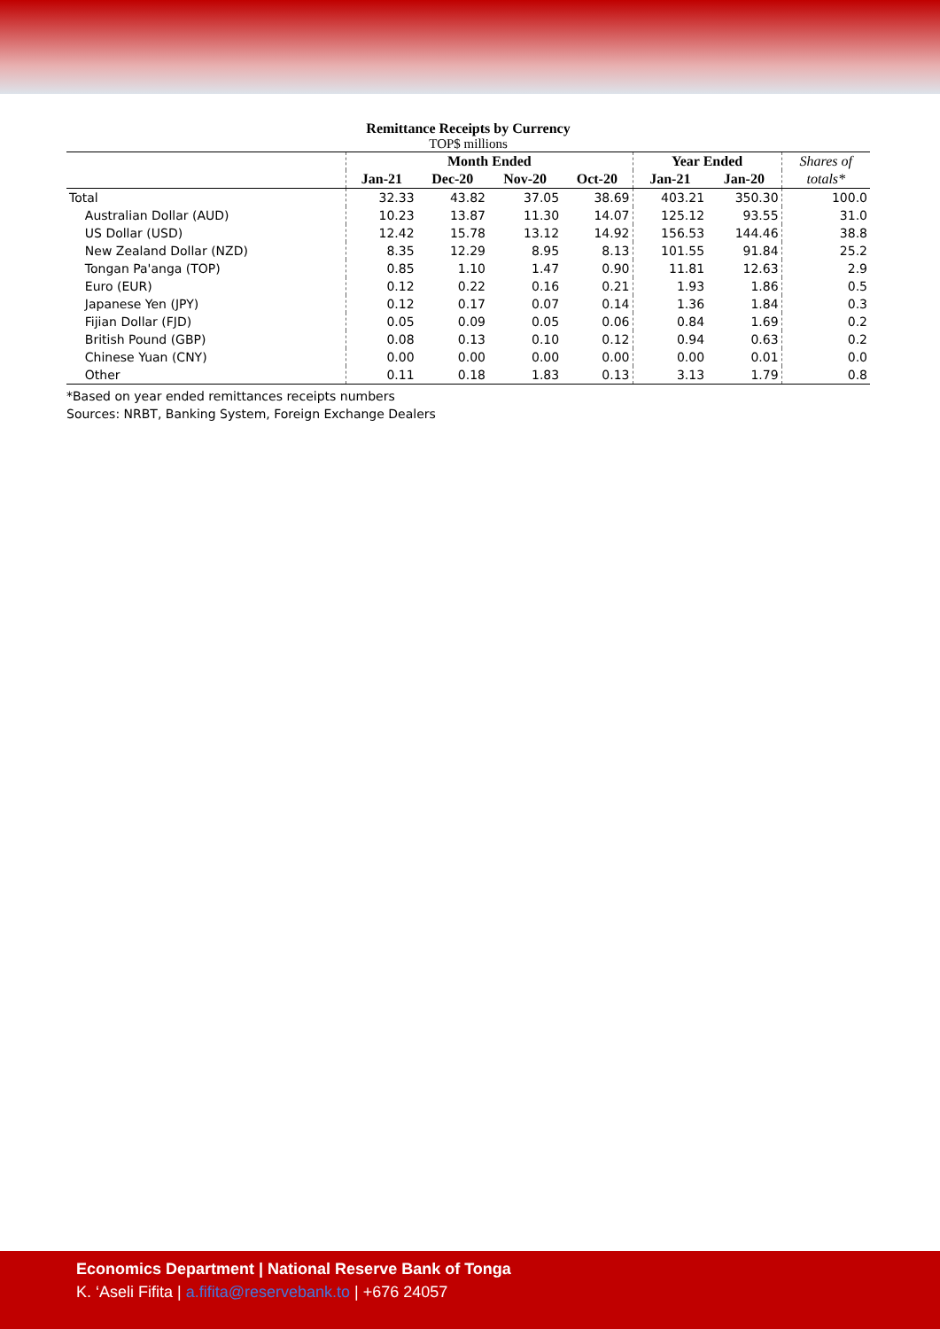Remittance Receipts by Currency
TOP$ millions
| | Month Ended | | | | Year Ended | | Shares of |
| --- | --- | --- | --- | --- | --- | --- | --- |
| | Jan-21 | Dec-20 | Nov-20 | Oct-20 | Jan-21 | Jan-20 | totals* |
| Total | 32.33 | 43.82 | 37.05 | 38.69 | 403.21 | 350.30 | 100.0 |
| Australian Dollar (AUD) | 10.23 | 13.87 | 11.30 | 14.07 | 125.12 | 93.55 | 31.0 |
| US Dollar (USD) | 12.42 | 15.78 | 13.12 | 14.92 | 156.53 | 144.46 | 38.8 |
| New Zealand Dollar (NZD) | 8.35 | 12.29 | 8.95 | 8.13 | 101.55 | 91.84 | 25.2 |
| Tongan Pa'anga (TOP) | 0.85 | 1.10 | 1.47 | 0.90 | 11.81 | 12.63 | 2.9 |
| Euro (EUR) | 0.12 | 0.22 | 0.16 | 0.21 | 1.93 | 1.86 | 0.5 |
| Japanese Yen (JPY) | 0.12 | 0.17 | 0.07 | 0.14 | 1.36 | 1.84 | 0.3 |
| Fijian Dollar (FJD) | 0.05 | 0.09 | 0.05 | 0.06 | 0.84 | 1.69 | 0.2 |
| British Pound (GBP) | 0.08 | 0.13 | 0.10 | 0.12 | 0.94 | 0.63 | 0.2 |
| Chinese Yuan (CNY) | 0.00 | 0.00 | 0.00 | 0.00 | 0.00 | 0.01 | 0.0 |
| Other | 0.11 | 0.18 | 1.83 | 0.13 | 3.13 | 1.79 | 0.8 |
*Based on year ended remittances receipts numbers
Sources: NRBT, Banking System, Foreign Exchange Dealers
Economics Department | National Reserve Bank of Tonga
K. ‘Aseli Fifita | a.fifita@reservebank.to | +676 24057